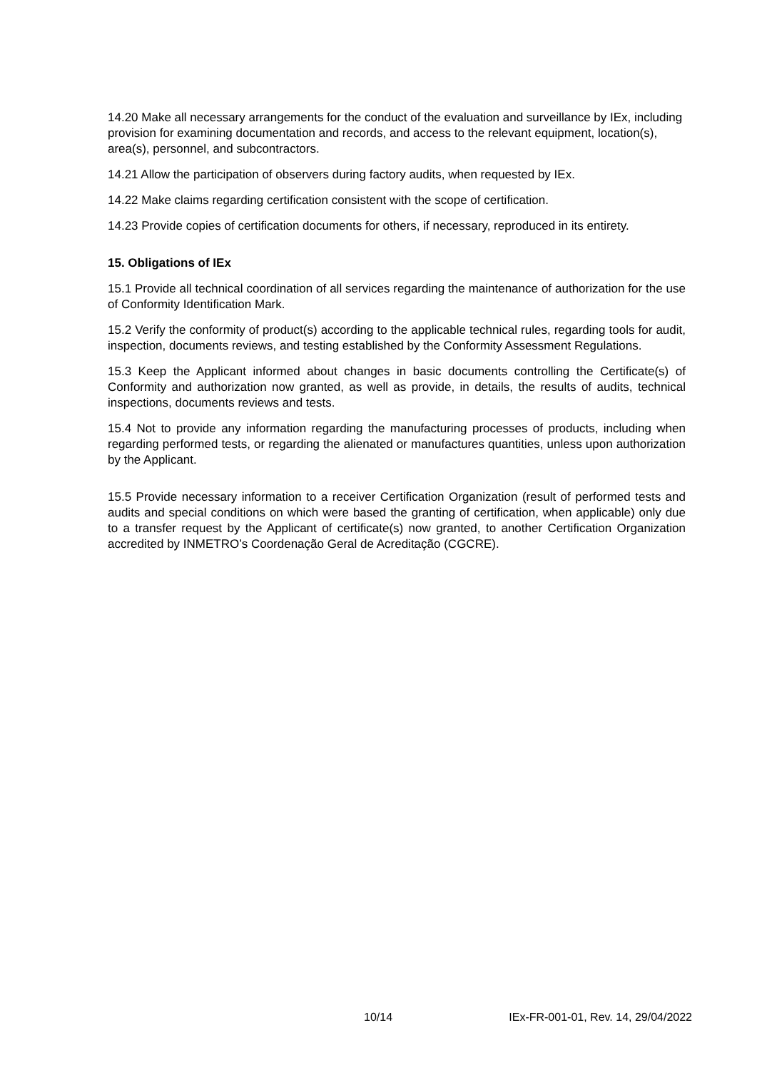14.20 Make all necessary arrangements for the conduct of the evaluation and surveillance by IEx, including provision for examining documentation and records, and access to the relevant equipment, location(s), area(s), personnel, and subcontractors.
14.21 Allow the participation of observers during factory audits, when requested by IEx.
14.22 Make claims regarding certification consistent with the scope of certification.
14.23 Provide copies of certification documents for others, if necessary, reproduced in its entirety.
15. Obligations of IEx
15.1 Provide all technical coordination of all services regarding the maintenance of authorization for the use of Conformity Identification Mark.
15.2 Verify the conformity of product(s) according to the applicable technical rules, regarding tools for audit, inspection, documents reviews, and testing established by the Conformity Assessment Regulations.
15.3 Keep the Applicant informed about changes in basic documents controlling the Certificate(s) of Conformity and authorization now granted, as well as provide, in details, the results of audits, technical inspections, documents reviews and tests.
15.4 Not to provide any information regarding the manufacturing processes of products, including when regarding performed tests, or regarding the alienated or manufactures quantities, unless upon authorization by the Applicant.
15.5 Provide necessary information to a receiver Certification Organization (result of performed tests and audits and special conditions on which were based the granting of certification, when applicable) only due to a transfer request by the Applicant of certificate(s) now granted, to another Certification Organization accredited by INMETRO’s Coordenação Geral de Acreditação (CGCRE).
10/14 IEx-FR-001-01, Rev. 14, 29/04/2022